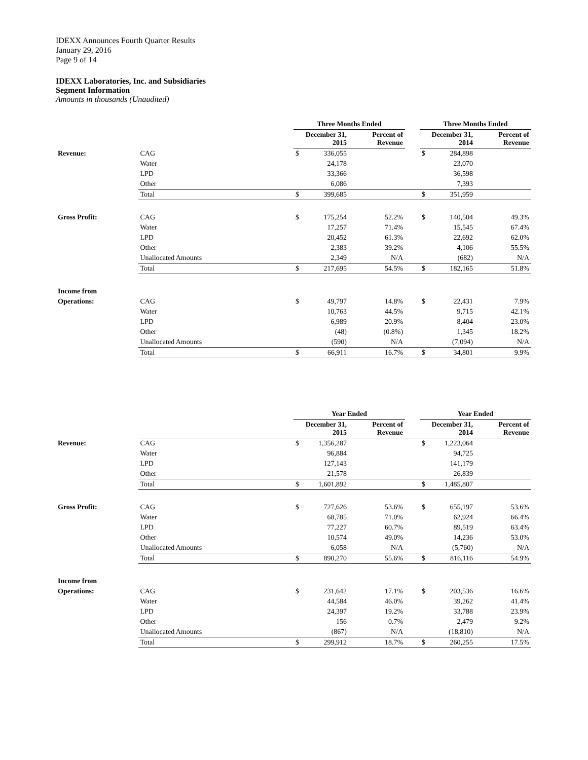IDEXX Announces Fourth Quarter Results
January 29, 2016
Page 9 of 14
IDEXX Laboratories, Inc. and Subsidiaries
Segment Information
Amounts in thousands (Unaudited)
| | | Three Months Ended | | | | Three Months Ended | | |
| --- | --- | --- | --- | --- | --- | --- | --- | --- |
| | | December 31, 2015 | | Percent of Revenue | | December 31, 2014 | | Percent of Revenue |
| Revenue: | CAG | $ | 336,055 | | | $ | 284,898 | |
| | Water | | 24,178 | | | | 23,070 | |
| | LPD | | 33,366 | | | | 36,598 | |
| | Other | | 6,086 | | | | 7,393 | |
| | Total | $ | 399,685 | | | $ | 351,959 | |
| Gross Profit: | CAG | $ | 175,254 | 52.2% | | $ | 140,504 | 49.3% |
| | Water | | 17,257 | 71.4% | | | 15,545 | 67.4% |
| | LPD | | 20,452 | 61.3% | | | 22,692 | 62.0% |
| | Other | | 2,383 | 39.2% | | | 4,106 | 55.5% |
| | Unallocated Amounts | | 2,349 | N/A | | | (682) | N/A |
| | Total | $ | 217,695 | 54.5% | | $ | 182,165 | 51.8% |
| Income from | | | | | | | | |
| Operations: | CAG | $ | 49,797 | 14.8% | | $ | 22,431 | 7.9% |
| | Water | | 10,763 | 44.5% | | | 9,715 | 42.1% |
| | LPD | | 6,989 | 20.9% | | | 8,404 | 23.0% |
| | Other | | (48) | (0.8%) | | | 1,345 | 18.2% |
| | Unallocated Amounts | | (590) | N/A | | | (7,094) | N/A |
| | Total | $ | 66,911 | 16.7% | | $ | 34,801 | 9.9% |
| | | Year Ended | | | | Year Ended | | |
| --- | --- | --- | --- | --- | --- | --- | --- | --- |
| | | December 31, 2015 | | Percent of Revenue | | December 31, 2014 | | Percent of Revenue |
| Revenue: | CAG | $ | 1,356,287 | | | $ | 1,223,064 | |
| | Water | | 96,884 | | | | 94,725 | |
| | LPD | | 127,143 | | | | 141,179 | |
| | Other | | 21,578 | | | | 26,839 | |
| | Total | $ | 1,601,892 | | | $ | 1,485,807 | |
| Gross Profit: | CAG | $ | 727,626 | 53.6% | | $ | 655,197 | 53.6% |
| | Water | | 68,785 | 71.0% | | | 62,924 | 66.4% |
| | LPD | | 77,227 | 60.7% | | | 89,519 | 63.4% |
| | Other | | 10,574 | 49.0% | | | 14,236 | 53.0% |
| | Unallocated Amounts | | 6,058 | N/A | | | (5,760) | N/A |
| | Total | $ | 890,270 | 55.6% | | $ | 816,116 | 54.9% |
| Income from | | | | | | | | |
| Operations: | CAG | $ | 231,642 | 17.1% | | $ | 203,536 | 16.6% |
| | Water | | 44,584 | 46.0% | | | 39,262 | 41.4% |
| | LPD | | 24,397 | 19.2% | | | 33,788 | 23.9% |
| | Other | | 156 | 0.7% | | | 2,479 | 9.2% |
| | Unallocated Amounts | | (867) | N/A | | | (18,810) | N/A |
| | Total | $ | 299,912 | 18.7% | | $ | 260,255 | 17.5% |